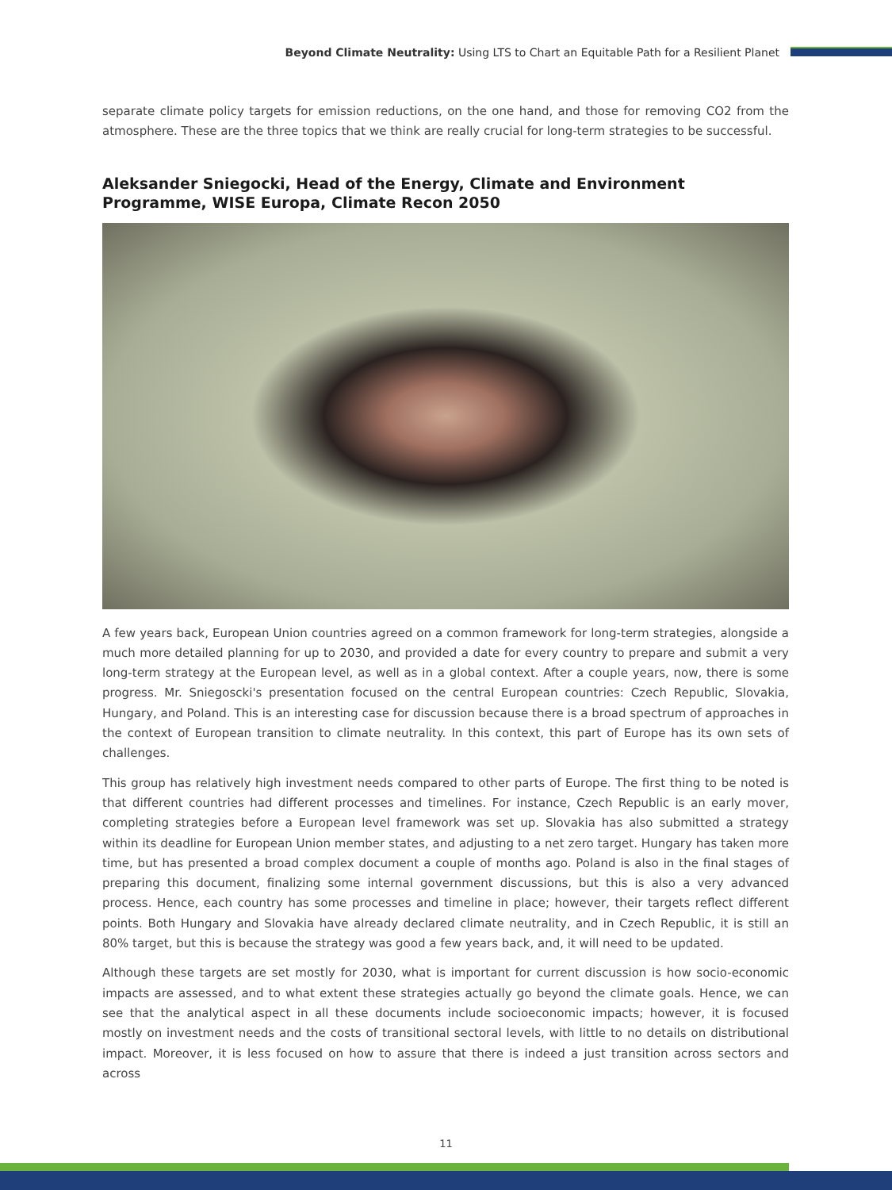Beyond Climate Neutrality: Using LTS to Chart an Equitable Path for a Resilient Planet
separate climate policy targets for emission reductions, on the one hand, and those for removing CO2 from the atmosphere. These are the three topics that we think are really crucial for long-term strategies to be successful.
Aleksander Sniegocki, Head of the Energy, Climate and Environment Programme, WISE Europa, Climate Recon 2050
A few years back, European Union countries agreed on a common framework for long-term strategies, alongside a much more detailed planning for up to 2030, and provided a date for every country to prepare and submit a very long-term strategy at the European level, as well as in a global context. After a couple years, now, there is some progress. Mr. Sniegoscki's presentation focused on the central European countries: Czech Republic, Slovakia, Hungary, and Poland. This is an interesting case for discussion because there is a broad spectrum of approaches in the context of European transition to climate neutrality. In this context, this part of Europe has its own sets of challenges.
This group has relatively high investment needs compared to other parts of Europe. The first thing to be noted is that different countries had different processes and timelines. For instance, Czech Republic is an early mover, completing strategies before a European level framework was set up. Slovakia has also submitted a strategy within its deadline for European Union member states, and adjusting to a net zero target. Hungary has taken more time, but has presented a broad complex document a couple of months ago. Poland is also in the final stages of preparing this document, finalizing some internal government discussions, but this is also a very advanced process. Hence, each country has some processes and timeline in place; however, their targets reflect different points. Both Hungary and Slovakia have already declared climate neutrality, and in Czech Republic, it is still an 80% target, but this is because the strategy was good a few years back, and, it will need to be updated.
Although these targets are set mostly for 2030, what is important for current discussion is how socio-economic impacts are assessed, and to what extent these strategies actually go beyond the climate goals. Hence, we can see that the analytical aspect in all these documents include socioeconomic impacts; however, it is focused mostly on investment needs and the costs of transitional sectoral levels, with little to no details on distributional impact. Moreover, it is less focused on how to assure that there is indeed a just transition across sectors and across
11